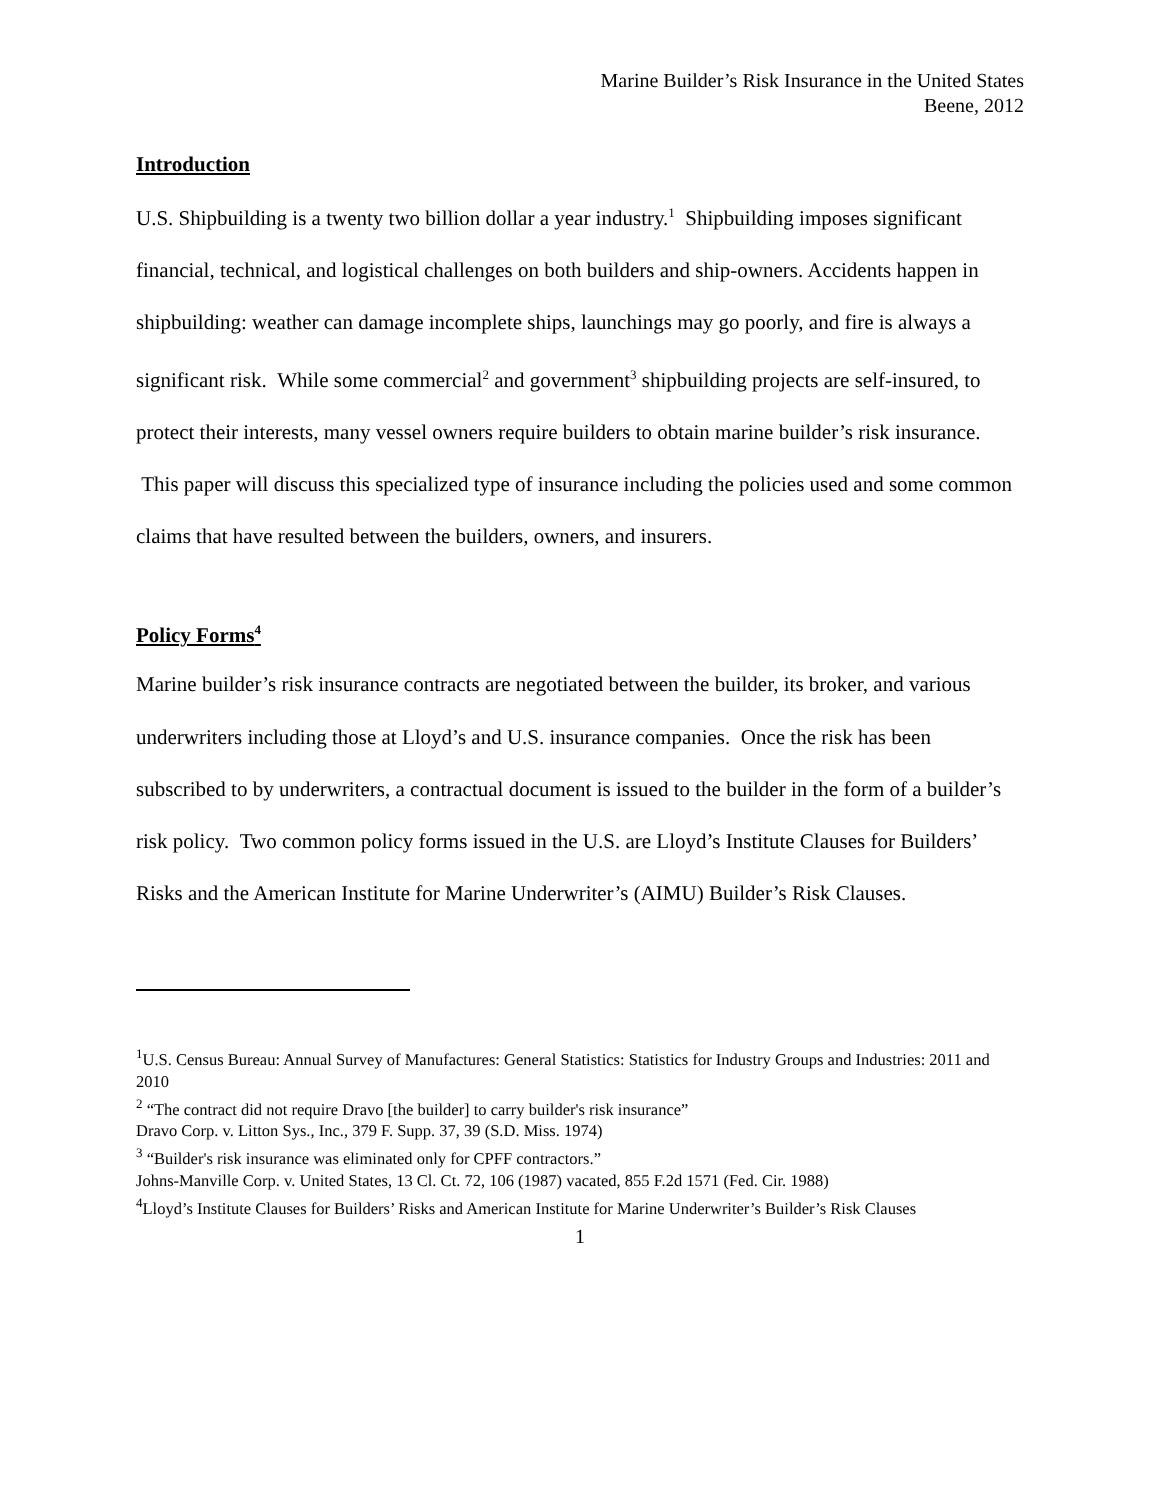Marine Builder’s Risk Insurance in the United States
Beene, 2012
Introduction
U.S. Shipbuilding is a twenty two billion dollar a year industry.<sup>1</sup> Shipbuilding imposes significant financial, technical, and logistical challenges on both builders and ship-owners. Accidents happen in shipbuilding: weather can damage incomplete ships, launchings may go poorly, and fire is always a significant risk. While some commercial<sup>2</sup> and government<sup>3</sup> shipbuilding projects are self-insured, to protect their interests, many vessel owners require builders to obtain marine builder’s risk insurance. This paper will discuss this specialized type of insurance including the policies used and some common claims that have resulted between the builders, owners, and insurers.
Policy Forms<sup>4</sup>
Marine builder’s risk insurance contracts are negotiated between the builder, its broker, and various underwriters including those at Lloyd’s and U.S. insurance companies. Once the risk has been subscribed to by underwriters, a contractual document is issued to the builder in the form of a builder’s risk policy. Two common policy forms issued in the U.S. are Lloyd’s Institute Clauses for Builders’ Risks and the American Institute for Marine Underwriter’s (AIMU) Builder’s Risk Clauses.
<sup>1</sup> U.S. Census Bureau: Annual Survey of Manufactures: General Statistics: Statistics for Industry Groups and Industries: 2011 and 2010
<sup>2</sup> “The contract did not require Dravo [the builder] to carry builder's risk insurance”
Dravo Corp. v. Litton Sys., Inc., 379 F. Supp. 37, 39 (S.D. Miss. 1974)
<sup>3</sup> “Builder's risk insurance was eliminated only for CPFF contractors.”
Johns-Manville Corp. v. United States, 13 Cl. Ct. 72, 106 (1987) vacated, 855 F.2d 1571 (Fed. Cir. 1988)
<sup>4</sup> Lloyd’s Institute Clauses for Builders’ Risks and American Institute for Marine Underwriter’s Builder’s Risk Clauses
1